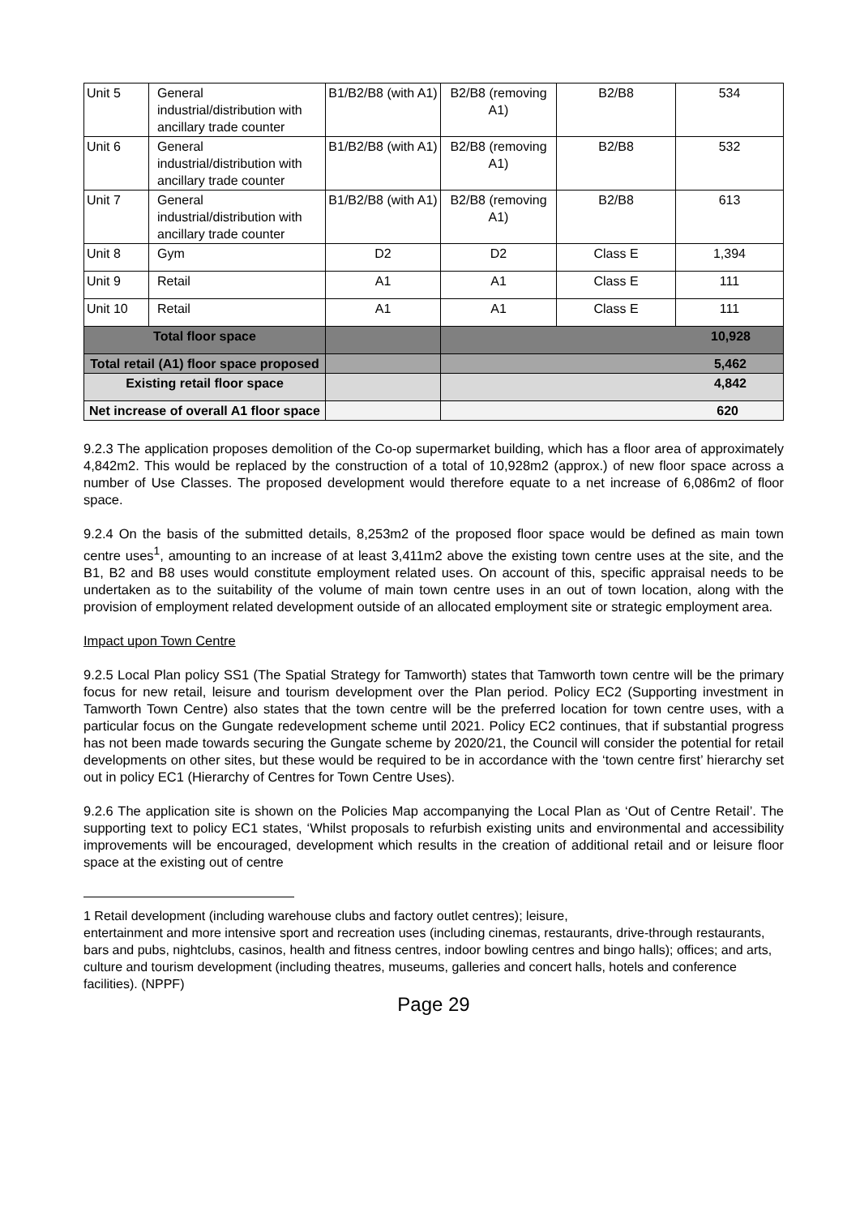| Unit 5 | General industrial/distribution with ancillary trade counter | B1/B2/B8 (with A1) | B2/B8 (removing A1) | B2/B8 | 534 |
| Unit 6 | General industrial/distribution with ancillary trade counter | B1/B2/B8 (with A1) | B2/B8 (removing A1) | B2/B8 | 532 |
| Unit 7 | General industrial/distribution with ancillary trade counter | B1/B2/B8 (with A1) | B2/B8 (removing A1) | B2/B8 | 613 |
| Unit 8 | Gym | D2 | D2 | Class E | 1,394 |
| Unit 9 | Retail | A1 | A1 | Class E | 111 |
| Unit 10 | Retail | A1 | A1 | Class E | 111 |
| Total floor space | | | 10,928 | | |
| Total retail (A1) floor space proposed | | | 5,462 | | |
| Existing retail floor space | | | 4,842 | | |
| Net increase of overall A1 floor space | | | 620 | | |
9.2.3 The application proposes demolition of the Co-op supermarket building, which has a floor area of approximately 4,842m2. This would be replaced by the construction of a total of 10,928m2 (approx.) of new floor space across a number of Use Classes. The proposed development would therefore equate to a net increase of 6,086m2 of floor space.
9.2.4 On the basis of the submitted details, 8,253m2 of the proposed floor space would be defined as main town centre uses<sup>1</sup>, amounting to an increase of at least 3,411m2 above the existing town centre uses at the site, and the B1, B2 and B8 uses would constitute employment related uses. On account of this, specific appraisal needs to be undertaken as to the suitability of the volume of main town centre uses in an out of town location, along with the provision of employment related development outside of an allocated employment site or strategic employment area.
Impact upon Town Centre
9.2.5 Local Plan policy SS1 (The Spatial Strategy for Tamworth) states that Tamworth town centre will be the primary focus for new retail, leisure and tourism development over the Plan period. Policy EC2 (Supporting investment in Tamworth Town Centre) also states that the town centre will be the preferred location for town centre uses, with a particular focus on the Gungate redevelopment scheme until 2021. Policy EC2 continues, that if substantial progress has not been made towards securing the Gungate scheme by 2020/21, the Council will consider the potential for retail developments on other sites, but these would be required to be in accordance with the ‘town centre first’ hierarchy set out in policy EC1 (Hierarchy of Centres for Town Centre Uses).
9.2.6 The application site is shown on the Policies Map accompanying the Local Plan as ‘Out of Centre Retail’. The supporting text to policy EC1 states, ‘Whilst proposals to refurbish existing units and environmental and accessibility improvements will be encouraged, development which results in the creation of additional retail and or leisure floor space at the existing out of centre
1 Retail development (including warehouse clubs and factory outlet centres); leisure,
entertainment and more intensive sport and recreation uses (including cinemas, restaurants, drive-through restaurants, bars and pubs, nightclubs, casinos, health and fitness centres, indoor bowling centres and bingo halls); offices; and arts, culture and tourism development (including theatres, museums, galleries and concert halls, hotels and conference facilities). (NPPF)
Page 29